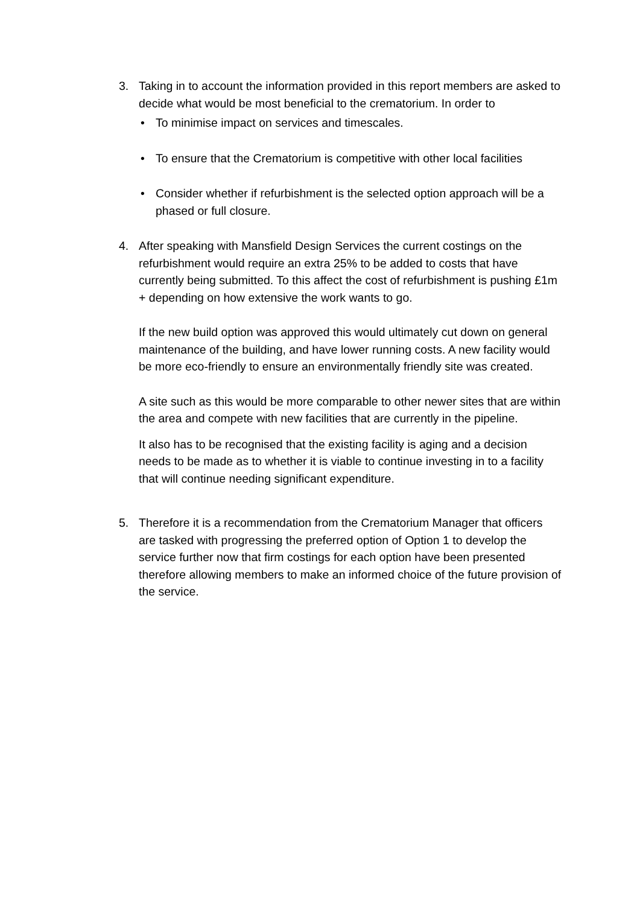3. Taking in to account the information provided in this report members are asked to decide what would be most beneficial to the crematorium. In order to
• To minimise impact on services and timescales.
• To ensure that the Crematorium is competitive with other local facilities
• Consider whether if refurbishment is the selected option approach will be a phased or full closure.
4. After speaking with Mansfield Design Services the current costings on the refurbishment would require an extra 25% to be added to costs that have currently being submitted. To this affect the cost of refurbishment is pushing £1m + depending on how extensive the work wants to go.
If the new build option was approved this would ultimately cut down on general maintenance of the building, and have lower running costs. A new facility would be more eco-friendly to ensure an environmentally friendly site was created.
A site such as this would be more comparable to other newer sites that are within the area and compete with new facilities that are currently in the pipeline.
It also has to be recognised that the existing facility is aging and a decision needs to be made as to whether it is viable to continue investing in to a facility that will continue needing significant expenditure.
5. Therefore it is a recommendation from the Crematorium Manager that officers are tasked with progressing the preferred option of Option 1 to develop the service further now that firm costings for each option have been presented therefore allowing members to make an informed choice of the future provision of the service.